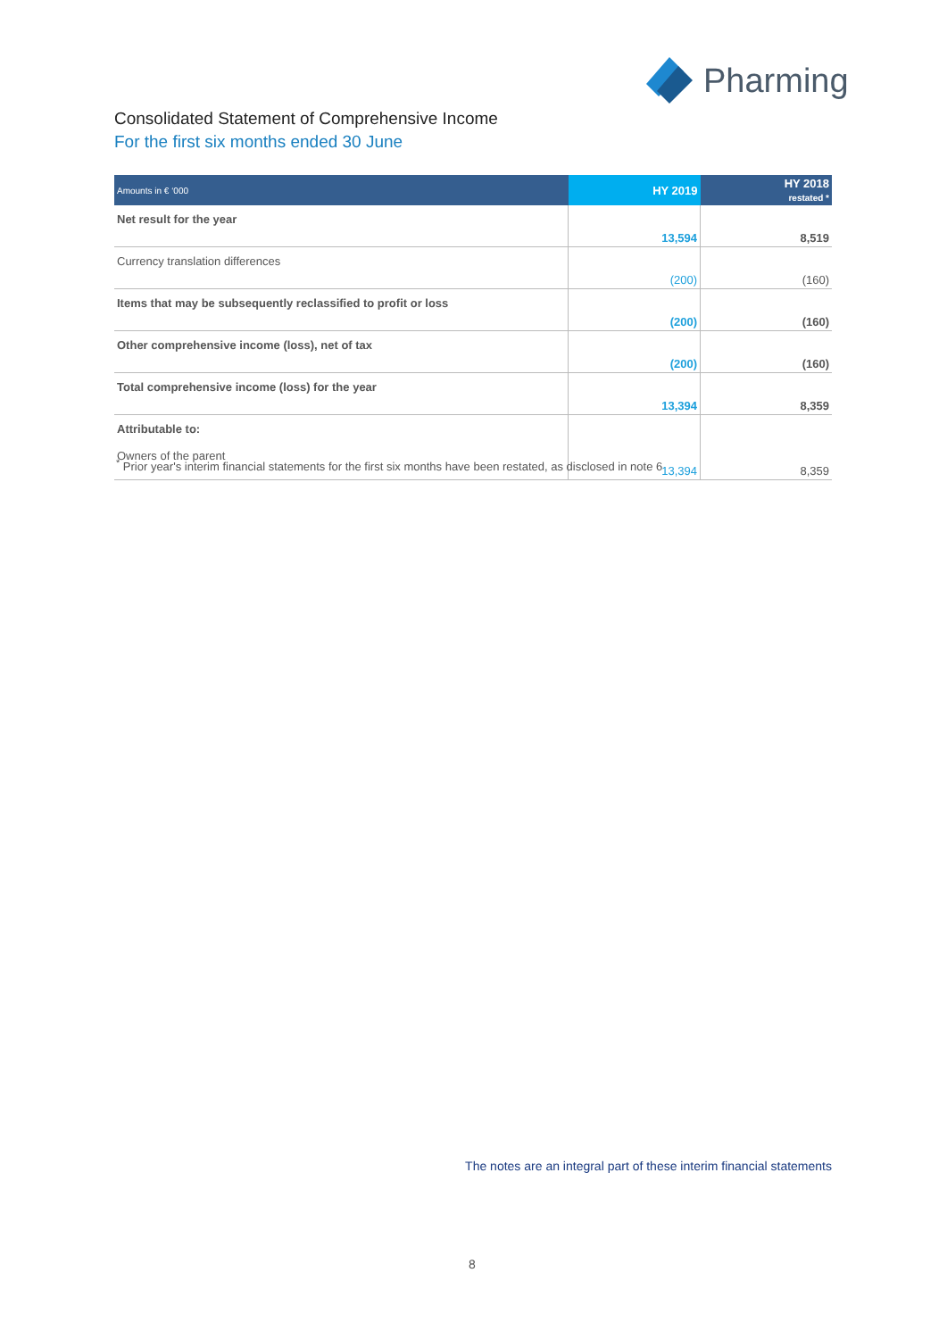Pharming
Consolidated Statement of Comprehensive Income
For the first six months ended 30 June
| Amounts in € ‘000 | HY 2019 | HY 2018 restated * |
| --- | --- | --- |
| Net result for the year | 13,594 | 8,519 |
| Currency translation differences | (200) | (160) |
| Items that may be subsequently reclassified to profit or loss | (200) | (160) |
| Other comprehensive income (loss), net of tax | (200) | (160) |
| Total comprehensive income (loss) for the year | 13,394 | 8,359 |
| Attributable to: Owners of the parent | 13,394 | 8,359 |
<sup>*</sup> Prior year's interim financial statements for the first six months have been restated, as disclosed in note 6
The notes are an integral part of these interim financial statements
8